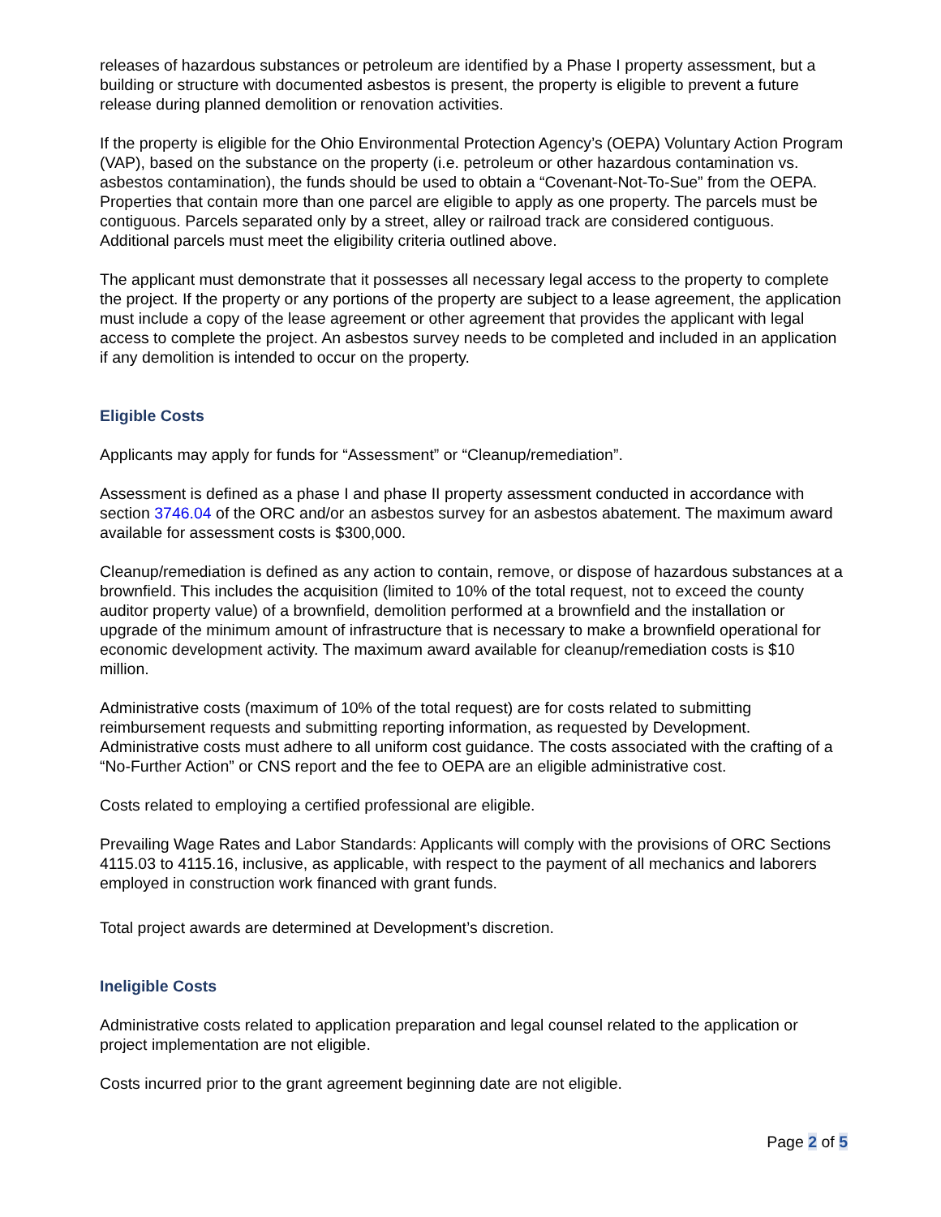releases of hazardous substances or petroleum are identified by a Phase I property assessment, but a building or structure with documented asbestos is present, the property is eligible to prevent a future release during planned demolition or renovation activities.
If the property is eligible for the Ohio Environmental Protection Agency’s (OEPA) Voluntary Action Program (VAP), based on the substance on the property (i.e. petroleum or other hazardous contamination vs. asbestos contamination), the funds should be used to obtain a “Covenant-Not-To-Sue” from the OEPA. Properties that contain more than one parcel are eligible to apply as one property. The parcels must be contiguous. Parcels separated only by a street, alley or railroad track are considered contiguous. Additional parcels must meet the eligibility criteria outlined above.
The applicant must demonstrate that it possesses all necessary legal access to the property to complete the project. If the property or any portions of the property are subject to a lease agreement, the application must include a copy of the lease agreement or other agreement that provides the applicant with legal access to complete the project. An asbestos survey needs to be completed and included in an application if any demolition is intended to occur on the property.
Eligible Costs
Applicants may apply for funds for “Assessment” or “Cleanup/remediation”.
Assessment is defined as a phase I and phase II property assessment conducted in accordance with section 3746.04 of the ORC and/or an asbestos survey for an asbestos abatement. The maximum award available for assessment costs is $300,000.
Cleanup/remediation is defined as any action to contain, remove, or dispose of hazardous substances at a brownfield. This includes the acquisition (limited to 10% of the total request, not to exceed the county auditor property value) of a brownfield, demolition performed at a brownfield and the installation or upgrade of the minimum amount of infrastructure that is necessary to make a brownfield operational for economic development activity. The maximum award available for cleanup/remediation costs is $10 million.
Administrative costs (maximum of 10% of the total request) are for costs related to submitting reimbursement requests and submitting reporting information, as requested by Development. Administrative costs must adhere to all uniform cost guidance. The costs associated with the crafting of a “No-Further Action” or CNS report and the fee to OEPA are an eligible administrative cost.
Costs related to employing a certified professional are eligible.
Prevailing Wage Rates and Labor Standards: Applicants will comply with the provisions of ORC Sections 4115.03 to 4115.16, inclusive, as applicable, with respect to the payment of all mechanics and laborers employed in construction work financed with grant funds.
Total project awards are determined at Development’s discretion.
Ineligible Costs
Administrative costs related to application preparation and legal counsel related to the application or project implementation are not eligible.
Costs incurred prior to the grant agreement beginning date are not eligible.
Page 2 of 5